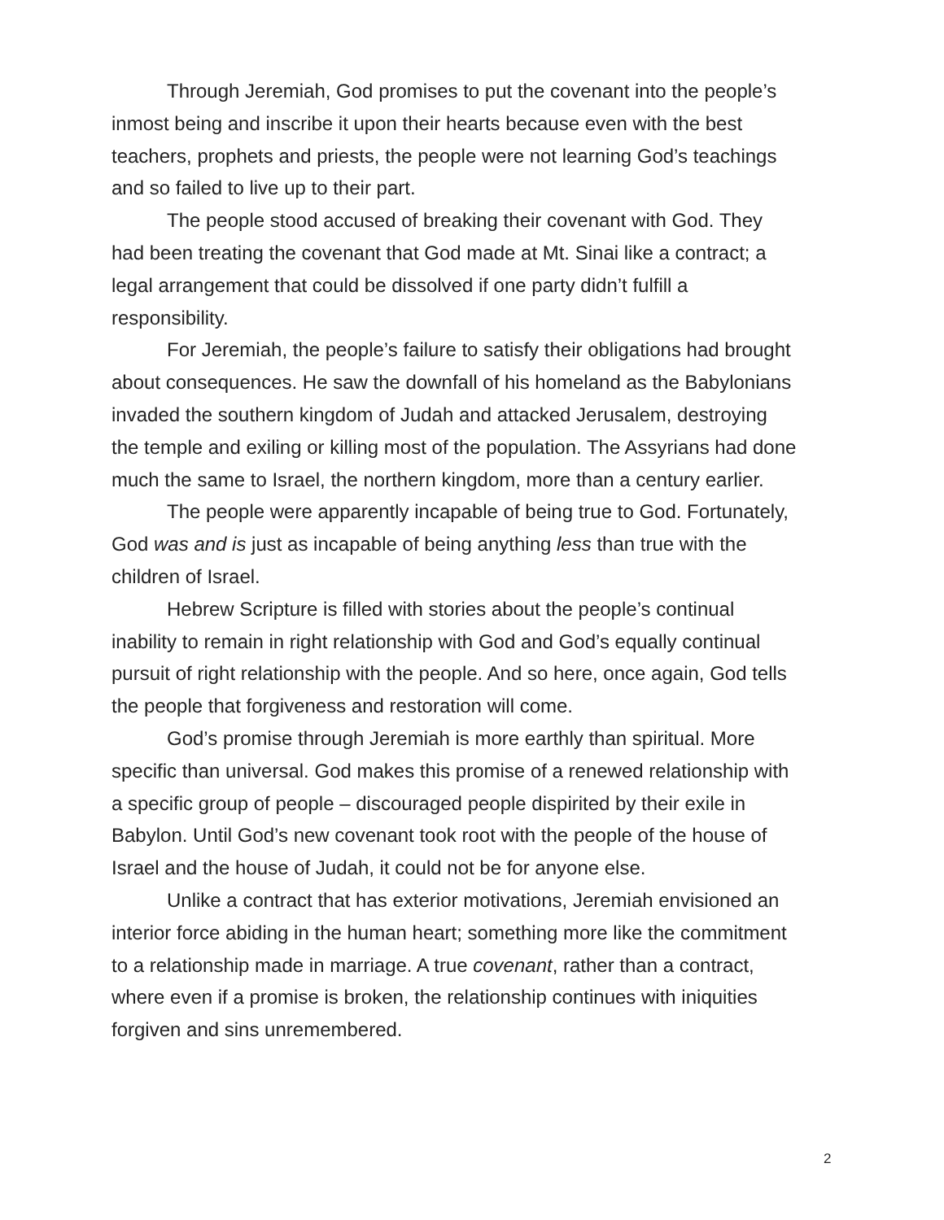Through Jeremiah, God promises to put the covenant into the people’s inmost being and inscribe it upon their hearts because even with the best teachers, prophets and priests, the people were not learning God’s teachings and so failed to live up to their part.
The people stood accused of breaking their covenant with God. They had been treating the covenant that God made at Mt. Sinai like a contract; a legal arrangement that could be dissolved if one party didn’t fulfill a responsibility.
For Jeremiah, the people’s failure to satisfy their obligations had brought about consequences. He saw the downfall of his homeland as the Babylonians invaded the southern kingdom of Judah and attacked Jerusalem, destroying the temple and exiling or killing most of the population. The Assyrians had done much the same to Israel, the northern kingdom, more than a century earlier.
The people were apparently incapable of being true to God. Fortunately, God was and is just as incapable of being anything less than true with the children of Israel.
Hebrew Scripture is filled with stories about the people’s continual inability to remain in right relationship with God and God’s equally continual pursuit of right relationship with the people. And so here, once again, God tells the people that forgiveness and restoration will come.
God’s promise through Jeremiah is more earthly than spiritual. More specific than universal. God makes this promise of a renewed relationship with a specific group of people – discouraged people dispirited by their exile in Babylon. Until God’s new covenant took root with the people of the house of Israel and the house of Judah, it could not be for anyone else.
Unlike a contract that has exterior motivations, Jeremiah envisioned an interior force abiding in the human heart; something more like the commitment to a relationship made in marriage. A true covenant, rather than a contract, where even if a promise is broken, the relationship continues with iniquities forgiven and sins unremembered.
2